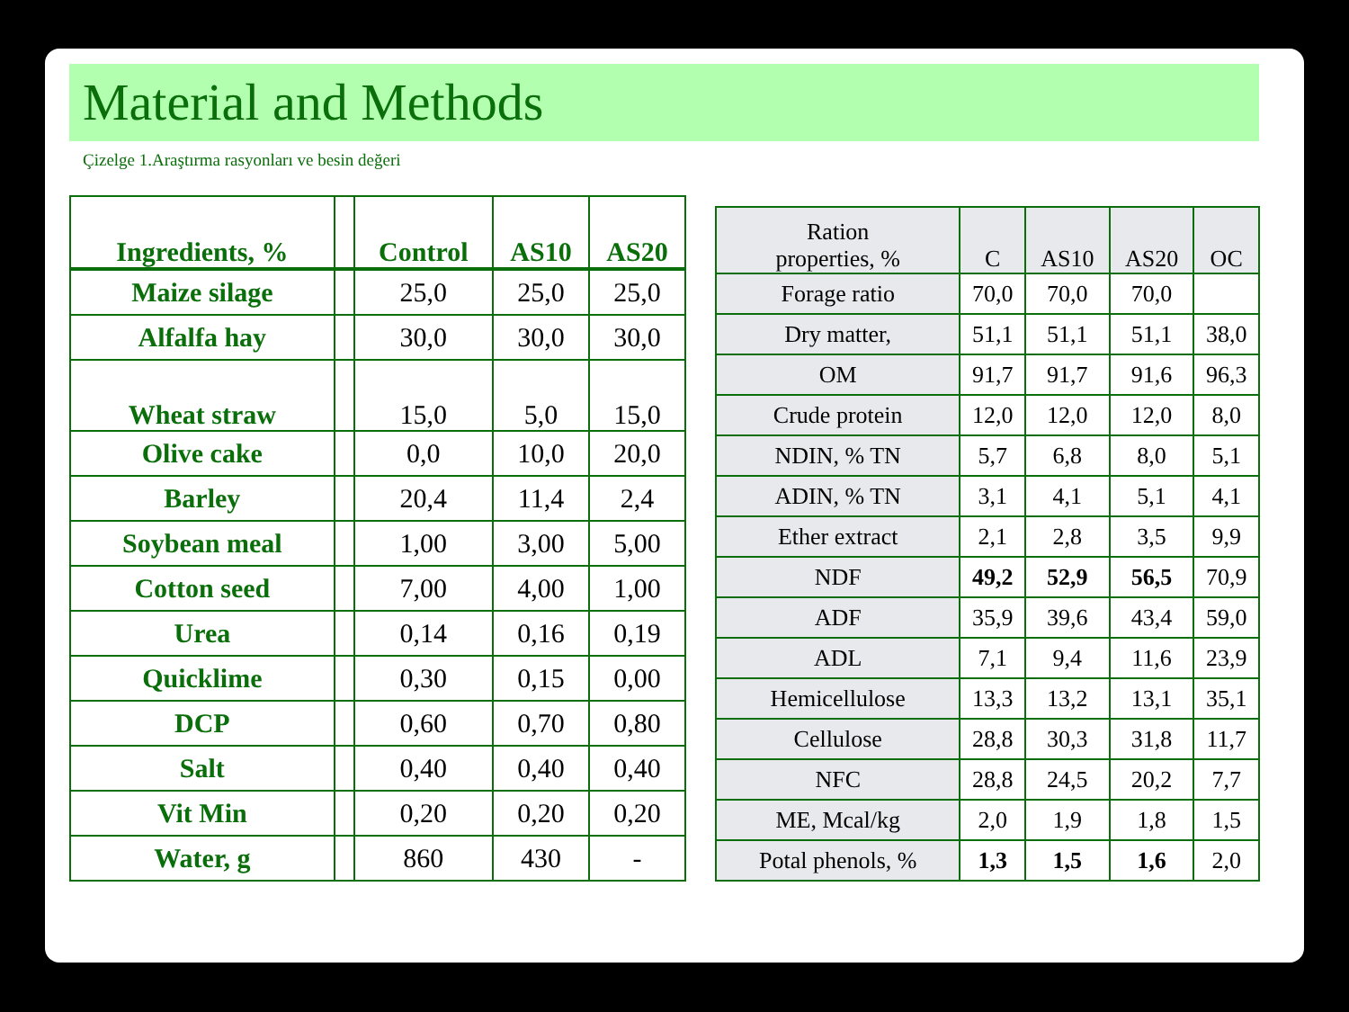Material and Methods
Çizelge 1.Araştırma rasyonları ve besin değeri
| Ingredients, % | | Control | AS10 | AS20 |
| --- | --- | --- | --- | --- |
| Maize silage | | 25,0 | 25,0 | 25,0 |
| Alfalfa hay | | 30,0 | 30,0 | 30,0 |
| Wheat straw | | 15,0 | 5,0 | 15,0 |
| Olive cake | | 0,0 | 10,0 | 20,0 |
| Barley | | 20,4 | 11,4 | 2,4 |
| Soybean meal | | 1,00 | 3,00 | 5,00 |
| Cotton seed | | 7,00 | 4,00 | 1,00 |
| Urea | | 0,14 | 0,16 | 0,19 |
| Quicklime | | 0,30 | 0,15 | 0,00 |
| DCP | | 0,60 | 0,70 | 0,80 |
| Salt | | 0,40 | 0,40 | 0,40 |
| Vit Min | | 0,20 | 0,20 | 0,20 |
| Water, g | | 860 | 430 | - |
| Ration properties, % | C | AS10 | AS20 | OC |
| --- | --- | --- | --- | --- |
| Forage ratio | 70,0 | 70,0 | 70,0 | |
| Dry matter, | 51,1 | 51,1 | 51,1 | 38,0 |
| OM | 91,7 | 91,7 | 91,6 | 96,3 |
| Crude protein | 12,0 | 12,0 | 12,0 | 8,0 |
| NDIN, % TN | 5,7 | 6,8 | 8,0 | 5,1 |
| ADIN, % TN | 3,1 | 4,1 | 5,1 | 4,1 |
| Ether extract | 2,1 | 2,8 | 3,5 | 9,9 |
| NDF | 49,2 | 52,9 | 56,5 | 70,9 |
| ADF | 35,9 | 39,6 | 43,4 | 59,0 |
| ADL | 7,1 | 9,4 | 11,6 | 23,9 |
| Hemicellulose | 13,3 | 13,2 | 13,1 | 35,1 |
| Cellulose | 28,8 | 30,3 | 31,8 | 11,7 |
| NFC | 28,8 | 24,5 | 20,2 | 7,7 |
| ME, Mcal/kg | 2,0 | 1,9 | 1,8 | 1,5 |
| Potal phenols, % | 1,3 | 1,5 | 1,6 | 2,0 |